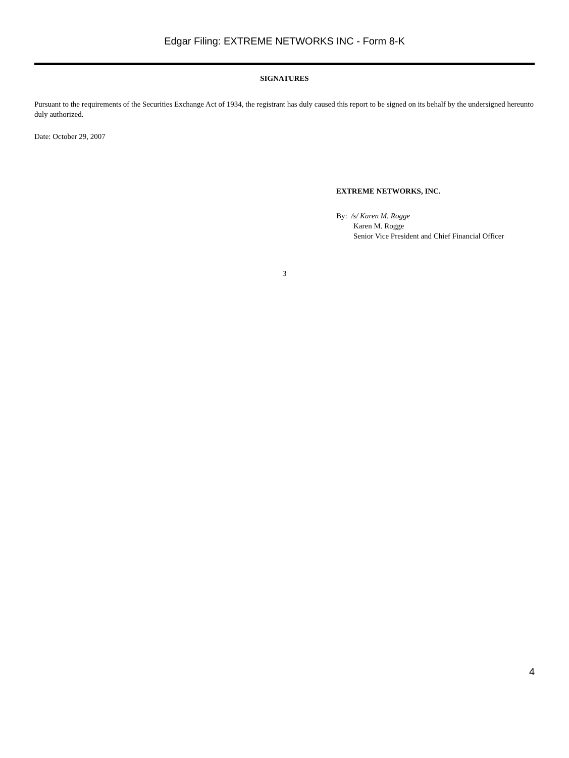Edgar Filing: EXTREME NETWORKS INC - Form 8-K
SIGNATURES
Pursuant to the requirements of the Securities Exchange Act of 1934, the registrant has duly caused this report to be signed on its behalf by the undersigned hereunto duly authorized.
Date: October 29, 2007
EXTREME NETWORKS, INC.
By: /s/ Karen M. Rogge
Karen M. Rogge
Senior Vice President and Chief Financial Officer
3
4